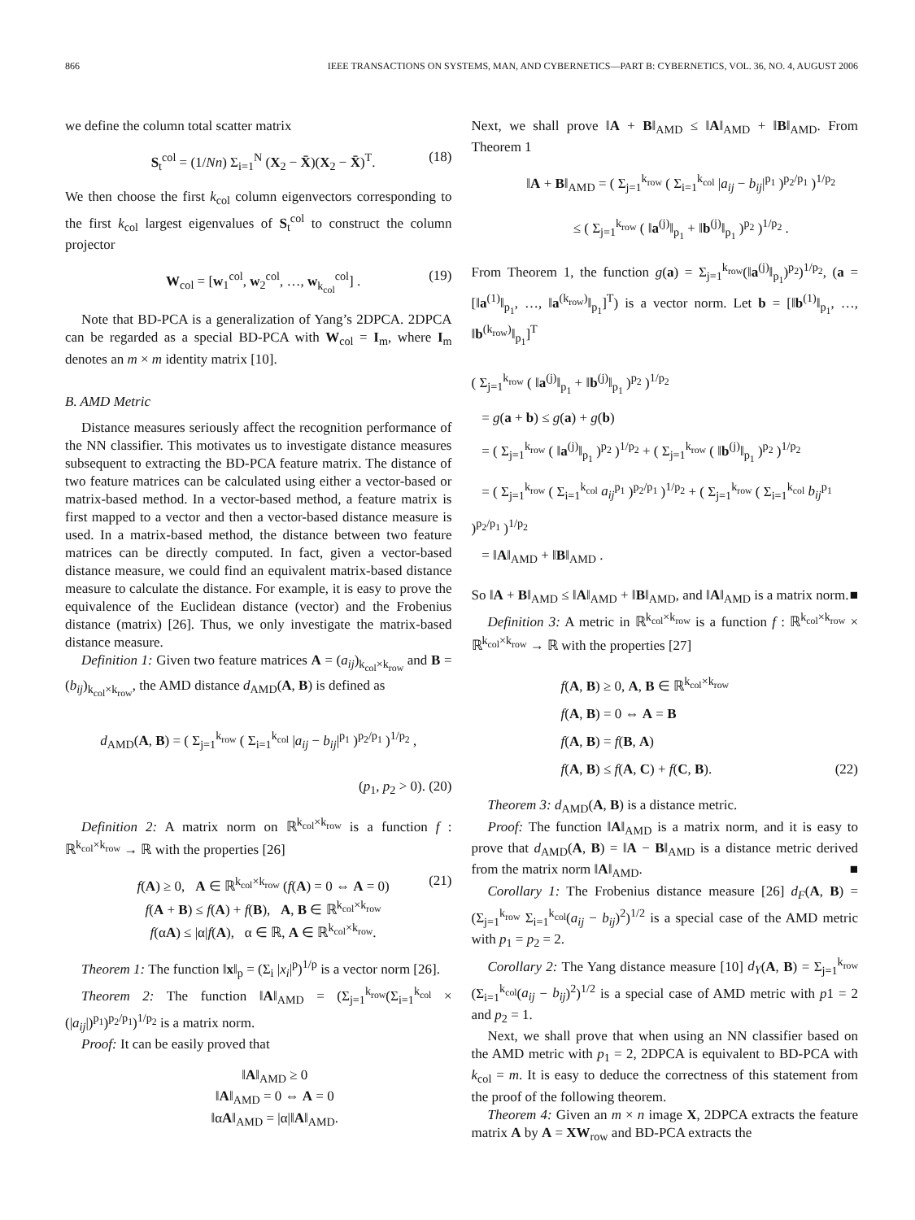866 IEEE TRANSACTIONS ON SYSTEMS, MAN, AND CYBERNETICS—PART B: CYBERNETICS, VOL. 36, NO. 4, AUGUST 2006
we define the column total scatter matrix
S<sub>t</sub><sup>col</sup> = (1/Nn) Σ<sub>i=1</sub><sup>N</sup> (X<sub>2</sub> − X̄)(X<sub>2</sub> − X̄)<sup>T</sup>. (18)
We then choose the first k<sub>col</sub> column eigenvectors corresponding to the first k<sub>col</sub> largest eigenvalues of S<sub>t</sub><sup>col</sup> to construct the column projector
W<sub>col</sub> = [w<sub>1</sub><sup>col</sup>, w<sub>2</sub><sup>col</sup>, …, w<sub>k<sub>col</sub></sub><sup>col</sup>] . (19)
Note that BD-PCA is a generalization of Yang’s 2DPCA. 2DPCA can be regarded as a special BD-PCA with W<sub>col</sub> = I<sub>m</sub>, where I<sub>m</sub> denotes an m × m identity matrix [10].
B. AMD Metric
Distance measures seriously affect the recognition performance of the NN classifier. This motivates us to investigate distance measures subsequent to extracting the BD-PCA feature matrix. The distance of two feature matrices can be calculated using either a vector-based or matrix-based method. In a vector-based method, a feature matrix is first mapped to a vector and then a vector-based distance measure is used. In a matrix-based method, the distance between two feature matrices can be directly computed. In fact, given a vector-based distance measure, we could find an equivalent matrix-based distance measure to calculate the distance. For example, it is easy to prove the equivalence of the Euclidean distance (vector) and the Frobenius distance (matrix) [26]. Thus, we only investigate the matrix-based distance measure.
Definition 1: Given two feature matrices A = (a<sub>ij</sub>)<sub>k<sub>col</sub>×k<sub>row</sub></sub> and B = (b<sub>ij</sub>)<sub>k<sub>col</sub>×k<sub>row</sub></sub>, the AMD distance d<sub>AMD</sub>(A, B) is defined as
d<sub>AMD</sub>(A, B) = ( Σ<sub>j=1</sub><sup>k<sub>row</sub></sup> ( Σ<sub>i=1</sub><sup>k<sub>col</sub></sup> |a<sub>ij</sub> − b<sub>ij</sub>|<sup>p<sub>1</sub></sup> )<sup>p<sub>2</sub>/p<sub>1</sub></sup> )<sup>1/p<sub>2</sub></sup> ,
(p<sub>1</sub>, p<sub>2</sub> > 0). (20)
Definition 2: A matrix norm on ℝ<sup>k<sub>col</sub>×k<sub>row</sub></sup> is a function f : ℝ<sup>k<sub>col</sub>×k<sub>row</sub></sup> → ℝ with the properties [26]
f(A) ≥ 0, A ∈ ℝ<sup>k<sub>col</sub>×k<sub>row</sub></sup> (f(A) = 0 ⇔ A = 0)
f(A + B) ≤ f(A) + f(B), A, B ∈ ℝ<sup>k<sub>col</sub>×k<sub>row</sub></sup>
f(αA) ≤ |α|f(A), α ∈ ℝ, A ∈ ℝ<sup>k<sub>col</sub>×k<sub>row</sub></sup>. (21)
Theorem 1: The function ‖x‖<sub>p</sub> = (Σ<sub>i</sub> |x<sub>i</sub>|<sup>p</sup>)<sup>1/p</sup> is a vector norm [26].
Theorem 2: The function ‖A‖<sub>AMD</sub> = (Σ<sub>j=1</sub><sup>k<sub>row</sub></sup>(Σ<sub>i=1</sub><sup>k<sub>col</sub></sup> × (|a<sub>ij</sub>|)<sup>p<sub>1</sub></sup>)<sup>p<sub>2</sub>/p<sub>1</sub></sup>)<sup>1/p<sub>2</sub></sup> is a matrix norm.
Proof: It can be easily proved that
‖A‖<sub>AMD</sub> ≥ 0
‖A‖<sub>AMD</sub> = 0 ⇔ A = 0
‖αA‖<sub>AMD</sub> = |α|‖A‖<sub>AMD</sub>.
Next, we shall prove ‖A + B‖<sub>AMD</sub> ≤ ‖A‖<sub>AMD</sub> + ‖B‖<sub>AMD</sub>. From Theorem 1
‖A + B‖<sub>AMD</sub> = ( Σ<sub>j=1</sub><sup>k<sub>row</sub></sup> ( Σ<sub>i=1</sub><sup>k<sub>col</sub></sup> |a<sub>ij</sub> − b<sub>ij</sub>|<sup>p<sub>1</sub></sup> )<sup>p<sub>2</sub>/p<sub>1</sub></sup> )<sup>1/p<sub>2</sub></sup>
≤ ( Σ<sub>j=1</sub><sup>k<sub>row</sub></sup> ( ‖a<sup>(j)</sup>‖<sub>p<sub>1</sub></sub> + ‖b<sup>(j)</sup>‖<sub>p<sub>1</sub></sub> )<sup>p<sub>2</sub></sup> )<sup>1/p<sub>2</sub></sup> .
From Theorem 1, the function g(a) = Σ<sub>j=1</sub><sup>k<sub>row</sub></sup>(‖a<sup>(j)</sup>‖<sub>p<sub>1</sub></sub>)<sup>p<sub>2</sub></sup>)<sup>1/p<sub>2</sub></sup>, (a = [‖a<sup>(1)</sup>‖<sub>p<sub>1</sub></sub>, …, ‖a<sup>(k<sub>row</sub>)</sup>‖<sub>p<sub>1</sub></sub>]<sup>T</sup>) is a vector norm. Let b = [‖b<sup>(1)</sup>‖<sub>p<sub>1</sub></sub>, …, ‖b<sup>(k<sub>row</sub>)</sup>‖<sub>p<sub>1</sub></sub>]<sup>T</sup>
( Σ<sub>j=1</sub><sup>k<sub>row</sub></sup> ( ‖a<sup>(j)</sup>‖<sub>p<sub>1</sub></sub> + ‖b<sup>(j)</sup>‖<sub>p<sub>1</sub></sub> )<sup>p<sub>2</sub></sup> )<sup>1/p<sub>2</sub></sup>
= g(a + b) ≤ g(a) + g(b)
= ( Σ<sub>j=1</sub><sup>k<sub>row</sub></sup> ( ‖a<sup>(j)</sup>‖<sub>p<sub>1</sub></sub> )<sup>p<sub>2</sub></sup> )<sup>1/p<sub>2</sub></sup> + ( Σ<sub>j=1</sub><sup>k<sub>row</sub></sup> ( ‖b<sup>(j)</sup>‖<sub>p<sub>1</sub></sub> )<sup>p<sub>2</sub></sup> )<sup>1/p<sub>2</sub></sup>
= ( Σ<sub>j=1</sub><sup>k<sub>row</sub></sup> ( Σ<sub>i=1</sub><sup>k<sub>col</sub></sup> a<sub>ij</sub><sup>p<sub>1</sub></sup> )<sup>p<sub>2</sub>/p<sub>1</sub></sup> )<sup>1/p<sub>2</sub></sup> + ( Σ<sub>j=1</sub><sup>k<sub>row</sub></sup> ( Σ<sub>i=1</sub><sup>k<sub>col</sub></sup> b<sub>ij</sub><sup>p<sub>1</sub></sup> )<sup>p<sub>2</sub>/p<sub>1</sub></sup> )<sup>1/p<sub>2</sub></sup>
= ‖A‖<sub>AMD</sub> + ‖B‖<sub>AMD</sub> .
So ‖A + B‖<sub>AMD</sub> ≤ ‖A‖<sub>AMD</sub> + ‖B‖<sub>AMD</sub>, and ‖A‖<sub>AMD</sub> is a matrix norm. ■
Definition 3: A metric in ℝ<sup>k<sub>col</sub>×k<sub>row</sub></sup> is a function f : ℝ<sup>k<sub>col</sub>×k<sub>row</sub></sup> × ℝ<sup>k<sub>col</sub>×k<sub>row</sub></sup> → ℝ with the properties [27]
f(A, B) ≥ 0, A, B ∈ ℝ<sup>k<sub>col</sub>×k<sub>row</sub></sup>
f(A, B) = 0 ⇔ A = B
f(A, B) = f(B, A)
f(A, B) ≤ f(A, C) + f(C, B). (22)
Theorem 3: d<sub>AMD</sub>(A, B) is a distance metric.
Proof: The function ‖A‖<sub>AMD</sub> is a matrix norm, and it is easy to prove that d<sub>AMD</sub>(A, B) = ‖A − B‖<sub>AMD</sub> is a distance metric derived from the matrix norm ‖A‖<sub>AMD</sub>. ■
Corollary 1: The Frobenius distance measure [26] d<sub>F</sub>(A, B) = (Σ<sub>j=1</sub><sup>k<sub>row</sub></sup> Σ<sub>i=1</sub><sup>k<sub>col</sub></sup>(a<sub>ij</sub> − b<sub>ij</sub>)<sup>2</sup>)<sup>1/2</sup> is a special case of the AMD metric with p<sub>1</sub> = p<sub>2</sub> = 2.
Corollary 2: The Yang distance measure [10] d<sub>Y</sub>(A, B) = Σ<sub>j=1</sub><sup>k<sub>row</sub></sup> (Σ<sub>i=1</sub><sup>k<sub>col</sub></sup>(a<sub>ij</sub> − b<sub>ij</sub>)<sup>2</sup>)<sup>1/2</sup> is a special case of AMD metric with p1 = 2 and p<sub>2</sub> = 1.
Next, we shall prove that when using an NN classifier based on the AMD metric with p<sub>1</sub> = 2, 2DPCA is equivalent to BD-PCA with k<sub>col</sub> = m. It is easy to deduce the correctness of this statement from the proof of the following theorem.
Theorem 4: Given an m × n image X, 2DPCA extracts the feature matrix A by A = XW<sub>row</sub> and BD-PCA extracts the